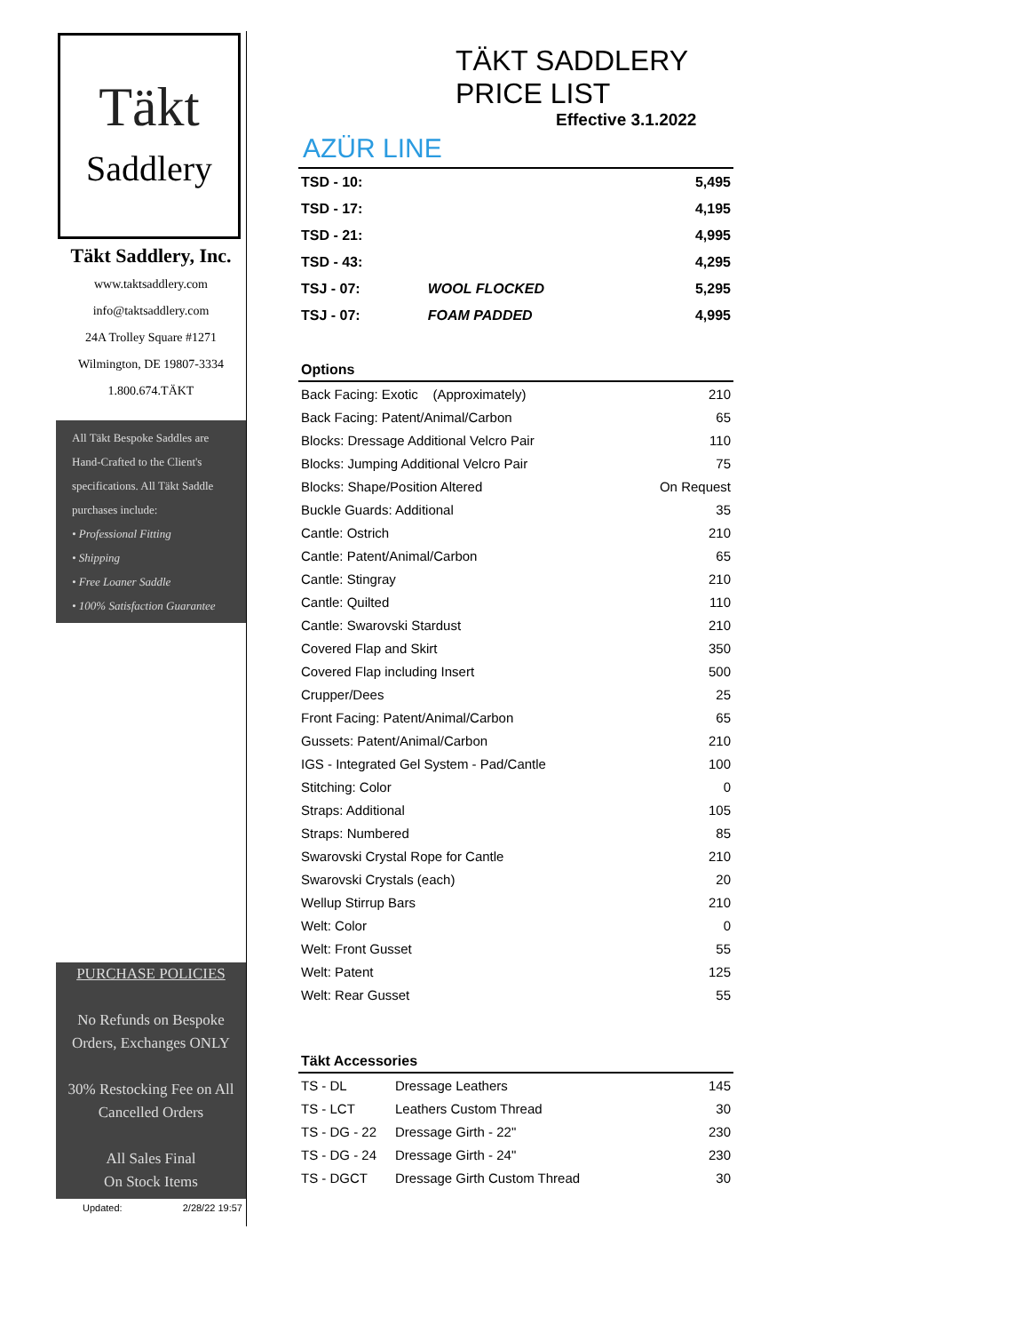Täkt
Saddlery
Täkt Saddlery, Inc.
www.taktsaddlery.com
info@taktsaddlery.com
24A Trolley Square #1271
Wilmington, DE 19807-3334
1.800.674.TÄKT
All Täkt Bespoke Saddles are Hand-Crafted to the Client's specifications. All Täkt Saddle purchases include:
• Professional Fitting
• Shipping
• Free Loaner Saddle
• 100% Satisfaction Guarantee
PURCHASE POLICIES
No Refunds on Bespoke Orders, Exchanges ONLY
30% Restocking Fee on All Cancelled Orders
All Sales Final
On Stock Items
Updated: 2/28/22 19:57
TÄKT SADDLERY PRICE LIST
Effective 3.1.2022
AZÜR LINE
| TSD - 10: | | 5,495 |
| TSD - 17: | | 4,195 |
| TSD - 21: | | 4,995 |
| TSD - 43: | | 4,295 |
| TSJ - 07: | WOOL FLOCKED | 5,295 |
| TSJ - 07: | FOAM PADDED | 4,995 |
| Options | |
| --- | --- |
| Back Facing: Exotic (Approximately) | 210 |
| Back Facing: Patent/Animal/Carbon | 65 |
| Blocks: Dressage Additional Velcro Pair | 110 |
| Blocks: Jumping Additional Velcro Pair | 75 |
| Blocks: Shape/Position Altered | On Request |
| Buckle Guards: Additional | 35 |
| Cantle: Ostrich | 210 |
| Cantle: Patent/Animal/Carbon | 65 |
| Cantle: Stingray | 210 |
| Cantle: Quilted | 110 |
| Cantle: Swarovski Stardust | 210 |
| Covered Flap and Skirt | 350 |
| Covered Flap including Insert | 500 |
| Crupper/Dees | 25 |
| Front Facing: Patent/Animal/Carbon | 65 |
| Gussets: Patent/Animal/Carbon | 210 |
| IGS - Integrated Gel System - Pad/Cantle | 100 |
| Stitching: Color | 0 |
| Straps: Additional | 105 |
| Straps: Numbered | 85 |
| Swarovski Crystal Rope for Cantle | 210 |
| Swarovski Crystals (each) | 20 |
| Wellup Stirrup Bars | 210 |
| Welt: Color | 0 |
| Welt: Front Gusset | 55 |
| Welt: Patent | 125 |
| Welt: Rear Gusset | 55 |
| Täkt Accessories | | |
| --- | --- | --- |
| TS - DL | Dressage Leathers | 145 |
| TS - LCT | Leathers Custom Thread | 30 |
| TS - DG - 22 | Dressage Girth - 22" | 230 |
| TS - DG - 24 | Dressage Girth - 24" | 230 |
| TS - DGCT | Dressage Girth Custom Thread | 30 |